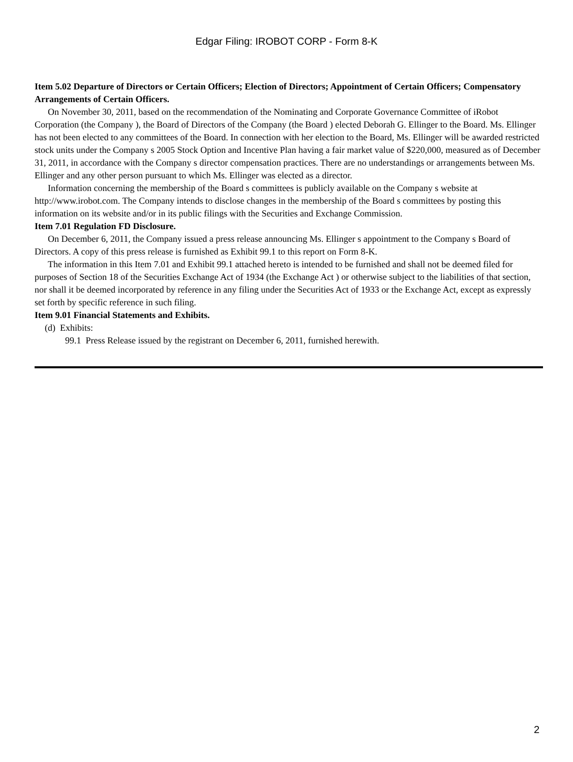Edgar Filing: IROBOT CORP - Form 8-K
Item 5.02 Departure of Directors or Certain Officers; Election of Directors; Appointment of Certain Officers; Compensatory Arrangements of Certain Officers.
On November 30, 2011, based on the recommendation of the Nominating and Corporate Governance Committee of iRobot Corporation (the Company ), the Board of Directors of the Company (the Board ) elected Deborah G. Ellinger to the Board. Ms. Ellinger has not been elected to any committees of the Board. In connection with her election to the Board, Ms. Ellinger will be awarded restricted stock units under the Company s 2005 Stock Option and Incentive Plan having a fair market value of $220,000, measured as of December 31, 2011, in accordance with the Company s director compensation practices. There are no understandings or arrangements between Ms. Ellinger and any other person pursuant to which Ms. Ellinger was elected as a director.
Information concerning the membership of the Board s committees is publicly available on the Company s website at http://www.irobot.com. The Company intends to disclose changes in the membership of the Board s committees by posting this information on its website and/or in its public filings with the Securities and Exchange Commission.
Item 7.01 Regulation FD Disclosure.
On December 6, 2011, the Company issued a press release announcing Ms. Ellinger s appointment to the Company s Board of Directors. A copy of this press release is furnished as Exhibit 99.1 to this report on Form 8-K.
The information in this Item 7.01 and Exhibit 99.1 attached hereto is intended to be furnished and shall not be deemed filed for purposes of Section 18 of the Securities Exchange Act of 1934 (the Exchange Act ) or otherwise subject to the liabilities of that section, nor shall it be deemed incorporated by reference in any filing under the Securities Act of 1933 or the Exchange Act, except as expressly set forth by specific reference in such filing.
Item 9.01 Financial Statements and Exhibits.
(d) Exhibits:
99.1 Press Release issued by the registrant on December 6, 2011, furnished herewith.
2